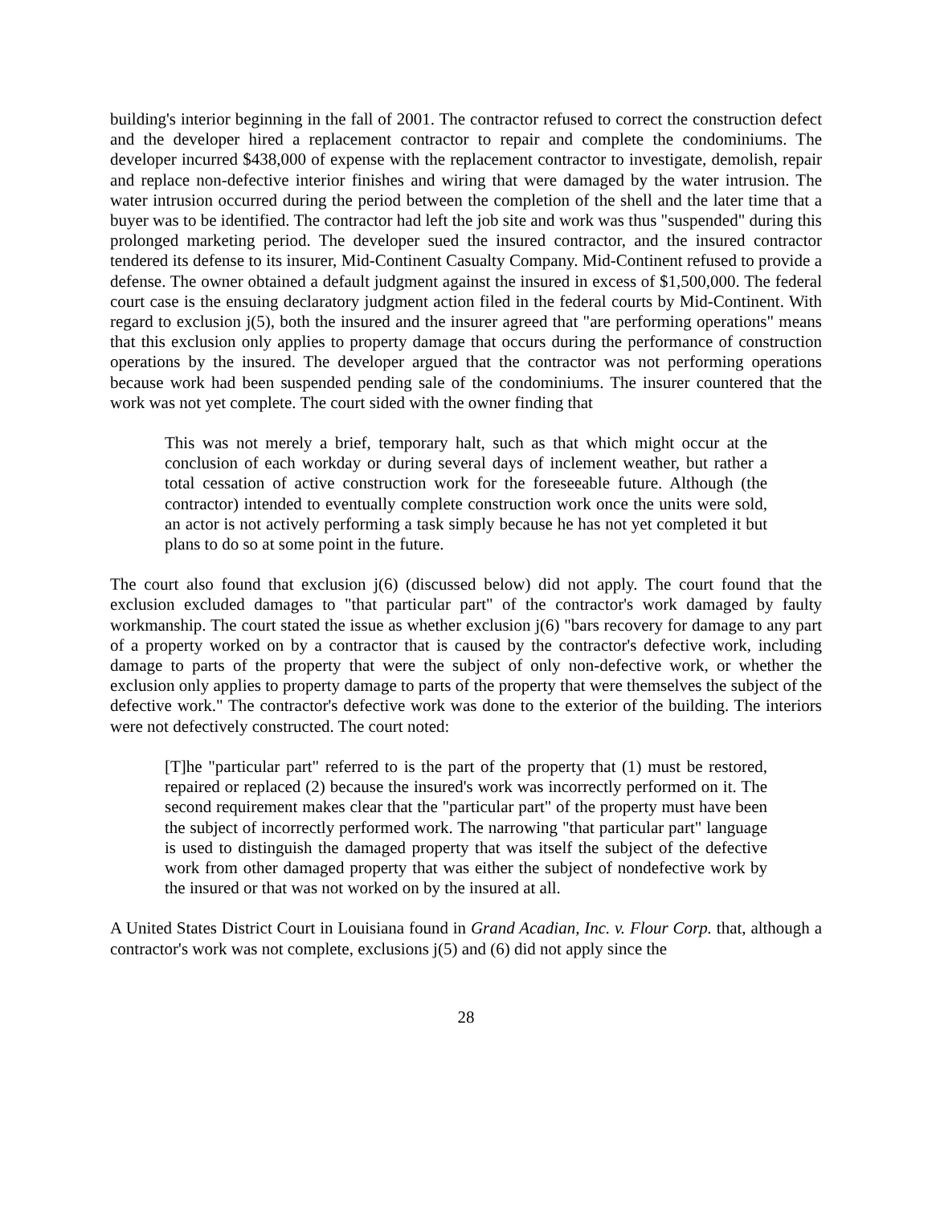building's interior beginning in the fall of 2001. The contractor refused to correct the construction defect and the developer hired a replacement contractor to repair and complete the condominiums. The developer incurred $438,000 of expense with the replacement contractor to investigate, demolish, repair and replace non-defective interior finishes and wiring that were damaged by the water intrusion. The water intrusion occurred during the period between the completion of the shell and the later time that a buyer was to be identified. The contractor had left the job site and work was thus "suspended" during this prolonged marketing period. The developer sued the insured contractor, and the insured contractor tendered its defense to its insurer, Mid-Continent Casualty Company. Mid-Continent refused to provide a defense. The owner obtained a default judgment against the insured in excess of $1,500,000. The federal court case is the ensuing declaratory judgment action filed in the federal courts by Mid-Continent. With regard to exclusion j(5), both the insured and the insurer agreed that "are performing operations" means that this exclusion only applies to property damage that occurs during the performance of construction operations by the insured. The developer argued that the contractor was not performing operations because work had been suspended pending sale of the condominiums. The insurer countered that the work was not yet complete. The court sided with the owner finding that
This was not merely a brief, temporary halt, such as that which might occur at the conclusion of each workday or during several days of inclement weather, but rather a total cessation of active construction work for the foreseeable future. Although (the contractor) intended to eventually complete construction work once the units were sold, an actor is not actively performing a task simply because he has not yet completed it but plans to do so at some point in the future.
The court also found that exclusion j(6) (discussed below) did not apply. The court found that the exclusion excluded damages to "that particular part" of the contractor's work damaged by faulty workmanship. The court stated the issue as whether exclusion j(6) "bars recovery for damage to any part of a property worked on by a contractor that is caused by the contractor's defective work, including damage to parts of the property that were the subject of only non-defective work, or whether the exclusion only applies to property damage to parts of the property that were themselves the subject of the defective work." The contractor's defective work was done to the exterior of the building. The interiors were not defectively constructed. The court noted:
[T]he "particular part" referred to is the part of the property that (1) must be restored, repaired or replaced (2) because the insured's work was incorrectly performed on it. The second requirement makes clear that the "particular part" of the property must have been the subject of incorrectly performed work. The narrowing "that particular part" language is used to distinguish the damaged property that was itself the subject of the defective work from other damaged property that was either the subject of nondefective work by the insured or that was not worked on by the insured at all.
A United States District Court in Louisiana found in Grand Acadian, Inc. v. Flour Corp. that, although a contractor's work was not complete, exclusions j(5) and (6) did not apply since the
28